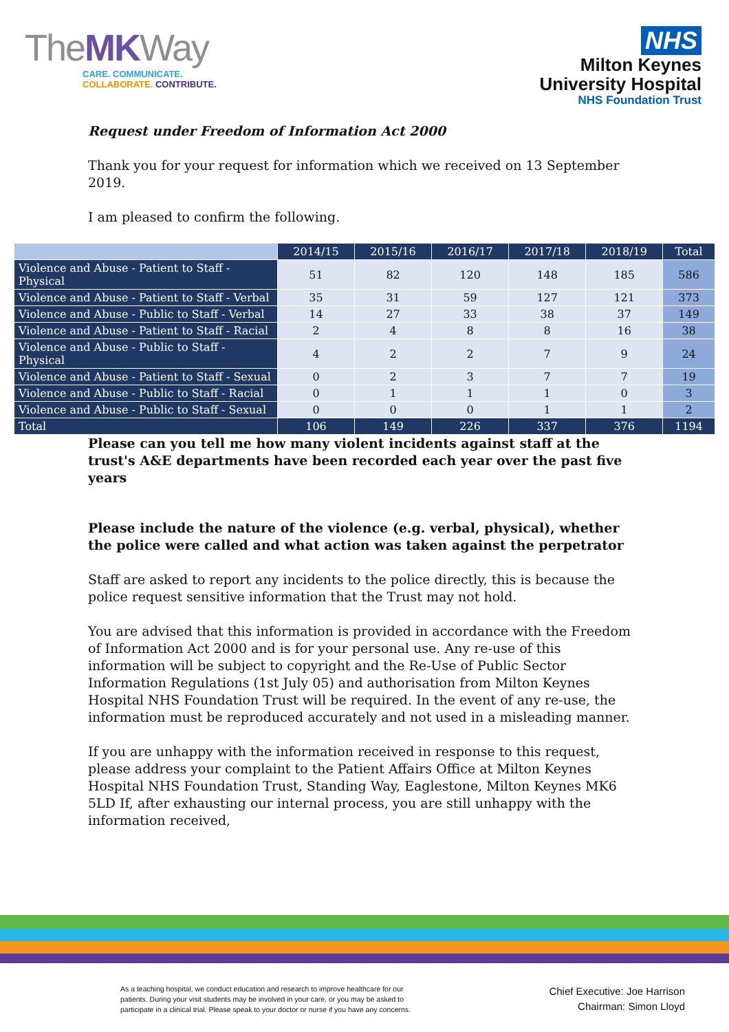TheMKWay
CARE. COMMUNICATE.
COLLABORATE. CONTRIBUTE.
NHS
Milton Keynes
University Hospital
NHS Foundation Trust
Request under Freedom of Information Act 2000
Thank you for your request for information which we received on 13 September 2019.
I am pleased to confirm the following.
| | 2014/15 | 2015/16 | 2016/17 | 2017/18 | 2018/19 | Total |
| --- | --- | --- | --- | --- | --- | --- |
| Violence and Abuse - Patient to Staff - Physical | 51 | 82 | 120 | 148 | 185 | 586 |
| Violence and Abuse - Patient to Staff - Verbal | 35 | 31 | 59 | 127 | 121 | 373 |
| Violence and Abuse - Public to Staff - Verbal | 14 | 27 | 33 | 38 | 37 | 149 |
| Violence and Abuse - Patient to Staff - Racial | 2 | 4 | 8 | 8 | 16 | 38 |
| Violence and Abuse - Public to Staff - Physical | 4 | 2 | 2 | 7 | 9 | 24 |
| Violence and Abuse - Patient to Staff - Sexual | 0 | 2 | 3 | 7 | 7 | 19 |
| Violence and Abuse - Public to Staff - Racial | 0 | 1 | 1 | 1 | 0 | 3 |
| Violence and Abuse - Public to Staff - Sexual | 0 | 0 | 0 | 1 | 1 | 2 |
| Total | 106 | 149 | 226 | 337 | 376 | 1194 |
Please can you tell me how many violent incidents against staff at the trust's A&E departments have been recorded each year over the past five years
Please include the nature of the violence (e.g. verbal, physical), whether the police were called and what action was taken against the perpetrator
Staff are asked to report any incidents to the police directly, this is because the police request sensitive information that the Trust may not hold.
You are advised that this information is provided in accordance with the Freedom of Information Act 2000 and is for your personal use. Any re-use of this information will be subject to copyright and the Re-Use of Public Sector Information Regulations (1st July 05) and authorisation from Milton Keynes Hospital NHS Foundation Trust will be required. In the event of any re-use, the information must be reproduced accurately and not used in a misleading manner.
If you are unhappy with the information received in response to this request, please address your complaint to the Patient Affairs Office at Milton Keynes Hospital NHS Foundation Trust, Standing Way, Eaglestone, Milton Keynes MK6 5LD If, after exhausting our internal process, you are still unhappy with the information received,
As a teaching hospital, we conduct education and research to improve healthcare for our patients. During your visit students may be involved in your care, or you may be asked to participate in a clinical trial. Please speak to your doctor or nurse if you have any concerns.
Chief Executive: Joe Harrison
Chairman: Simon Lloyd